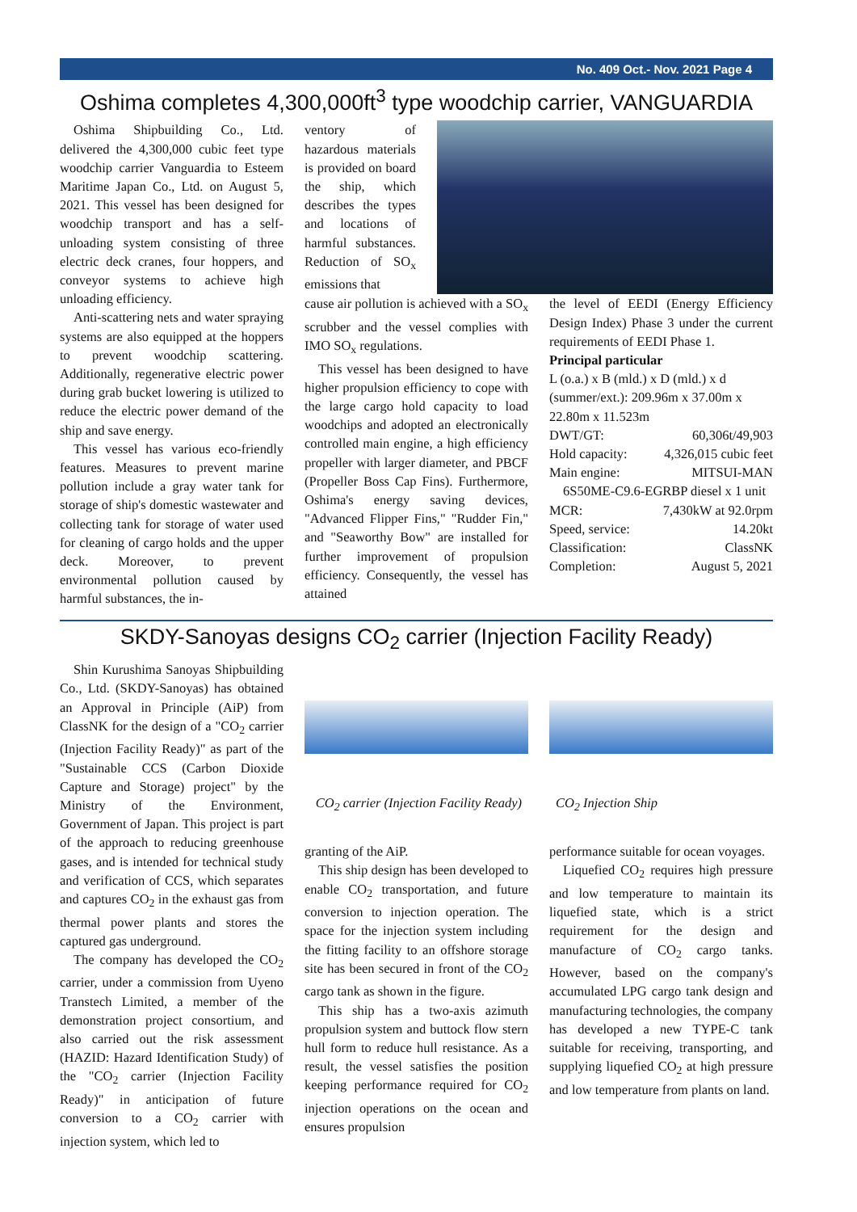No. 409 Oct.- Nov. 2021 Page 4
Oshima completes 4,300,000ft<sup>3</sup> type woodchip carrier, VANGUARDIA
Oshima Shipbuilding Co., Ltd. delivered the 4,300,000 cubic feet type woodchip carrier Vanguardia to Esteem Maritime Japan Co., Ltd. on August 5, 2021. This vessel has been designed for woodchip transport and has a self-unloading system consisting of three electric deck cranes, four hoppers, and conveyor systems to achieve high unloading efficiency.
Anti-scattering nets and water spraying systems are also equipped at the hoppers to prevent woodchip scattering. Additionally, regenerative electric power during grab bucket lowering is utilized to reduce the electric power demand of the ship and save energy.
This vessel has various eco-friendly features. Measures to prevent marine pollution include a gray water tank for storage of ship's domestic wastewater and collecting tank for storage of water used for cleaning of cargo holds and the upper deck. Moreover, to prevent environmental pollution caused by harmful substances, the in-
ventory of hazardous materials is provided on board the ship, which describes the types and locations of harmful substances. Reduction of SO<sub>x</sub> emissions that
cause air pollution is achieved with a SO<sub>x</sub> scrubber and the vessel complies with IMO SO<sub>x</sub> regulations.
This vessel has been designed to have higher propulsion efficiency to cope with the large cargo hold capacity to load woodchips and adopted an electronically controlled main engine, a high efficiency propeller with larger diameter, and PBCF (Propeller Boss Cap Fins). Furthermore, Oshima's energy saving devices, "Advanced Flipper Fins," "Rudder Fin," and "Seaworthy Bow" are installed for further improvement of propulsion efficiency. Consequently, the vessel has attained
the level of EEDI (Energy Efficiency Design Index) Phase 3 under the current requirements of EEDI Phase 1.
Principal particular
L (o.a.) x B (mld.) x D (mld.) x d (summer/ext.): 209.96m x 37.00m x 22.80m x 11.523m
DWT/GT: 60,306t/49,903
Hold capacity: 4,326,015 cubic feet
Main engine: MITSUI-MAN
6S50ME-C9.6-EGRBP diesel x 1 unit
MCR: 7,430kW at 92.0rpm
Speed, service: 14.20kt
Classification: ClassNK
Completion: August 5, 2021
SKDY-Sanoyas designs CO<sub>2</sub> carrier (Injection Facility Ready)
Shin Kurushima Sanoyas Shipbuilding Co., Ltd. (SKDY-Sanoyas) has obtained an Approval in Principle (AiP) from ClassNK for the design of a "CO<sub>2</sub> carrier (Injection Facility Ready)" as part of the "Sustainable CCS (Carbon Dioxide Capture and Storage) project" by the Ministry of the Environment, Government of Japan. This project is part of the approach to reducing greenhouse gases, and is intended for technical study and verification of CCS, which separates and captures CO<sub>2</sub> in the exhaust gas from thermal power plants and stores the captured gas underground.
The company has developed the CO<sub>2</sub> carrier, under a commission from Uyeno Transtech Limited, a member of the demonstration project consortium, and also carried out the risk assessment (HAZID: Hazard Identification Study) of the "CO<sub>2</sub> carrier (Injection Facility Ready)" in anticipation of future conversion to a CO<sub>2</sub> carrier with injection system, which led to
CO<sub>2</sub> carrier (Injection Facility Ready)
CO<sub>2</sub> Injection Ship
granting of the AiP.
This ship design has been developed to enable CO<sub>2</sub> transportation, and future conversion to injection operation. The space for the injection system including the fitting facility to an offshore storage site has been secured in front of the CO<sub>2</sub> cargo tank as shown in the figure.
This ship has a two-axis azimuth propulsion system and buttock flow stern hull form to reduce hull resistance. As a result, the vessel satisfies the position keeping performance required for CO<sub>2</sub> injection operations on the ocean and ensures propulsion
performance suitable for ocean voyages.
Liquefied CO<sub>2</sub> requires high pressure and low temperature to maintain its liquefied state, which is a strict requirement for the design and manufacture of CO<sub>2</sub> cargo tanks. However, based on the company's accumulated LPG cargo tank design and manufacturing technologies, the company has developed a new TYPE-C tank suitable for receiving, transporting, and supplying liquefied CO<sub>2</sub> at high pressure and low temperature from plants on land.